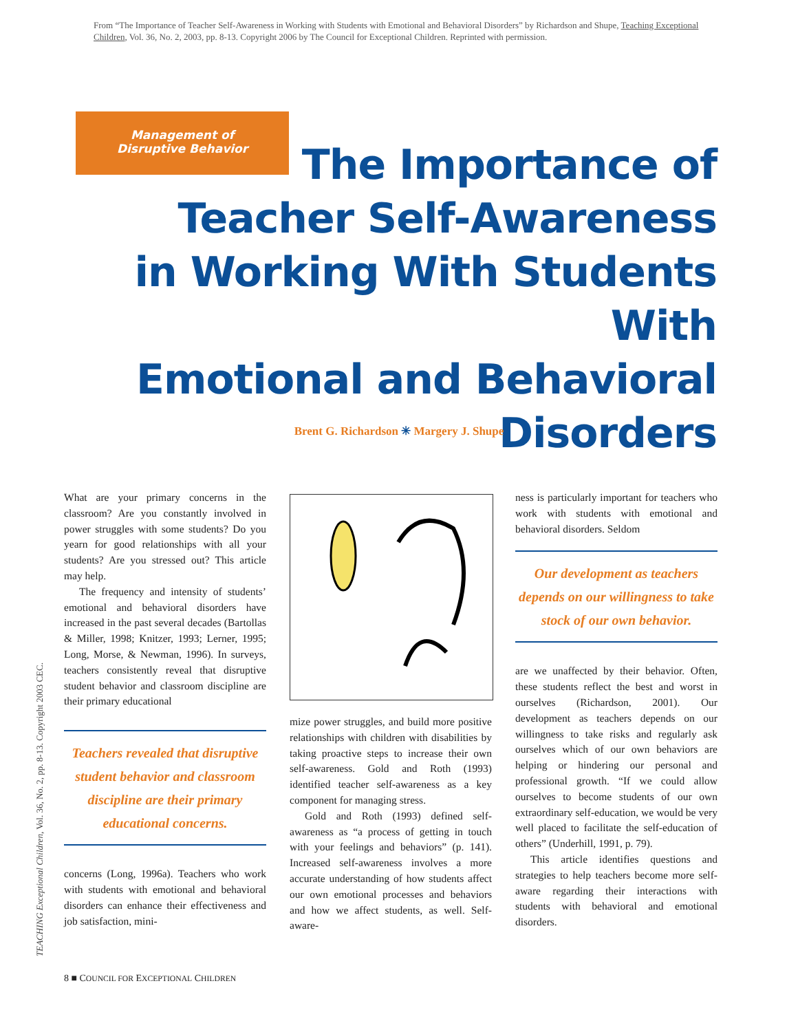From “The Importance of Teacher Self-Awareness in Working with Students with Emotional and Behavioral Disorders” by Richardson and Shupe, Teaching Exceptional Children, Vol. 36, No. 2, 2003, pp. 8-13. Copyright 2006 by The Council for Exceptional Children. Reprinted with permission.
Management of Disruptive Behavior
The Importance of
Teacher Self-Awareness
in Working With Students With
Emotional and Behavioral
Disorders
Brent G. Richardson ✳ Margery J. Shupe
What are your primary concerns in the classroom? Are you constantly involved in power struggles with some students? Do you yearn for good relationships with all your students? Are you stressed out? This article may help.
The frequency and intensity of students’ emotional and behavioral disorders have increased in the past several decades (Bartollas & Miller, 1998; Knitzer, 1993; Lerner, 1995; Long, Morse, & Newman, 1996). In surveys, teachers consistently reveal that disruptive student behavior and classroom discipline are their primary educational
Teachers revealed that disruptive student behavior and classroom discipline are their primary educational concerns.
concerns (Long, 1996a). Teachers who work with students with emotional and behavioral disorders can enhance their effectiveness and job satisfaction, mini-
mize power struggles, and build more positive relationships with children with disabilities by taking proactive steps to increase their own self-awareness. Gold and Roth (1993) identified teacher self-awareness as a key component for managing stress.
Gold and Roth (1993) defined self-awareness as “a process of getting in touch with your feelings and behaviors” (p. 141). Increased self-awareness involves a more accurate understanding of how students affect our own emotional processes and behaviors and how we affect students, as well. Self-aware-
ness is particularly important for teachers who work with students with emotional and behavioral disorders. Seldom
Our development as teachers depends on our willingness to take stock of our own behavior.
are we unaffected by their behavior. Often, these students reflect the best and worst in ourselves (Richardson, 2001). Our development as teachers depends on our willingness to take risks and regularly ask ourselves which of our own behaviors are helping or hindering our personal and professional growth. “If we could allow ourselves to become students of our own extraordinary self-education, we would be very well placed to facilitate the self-education of others” (Underhill, 1991, p. 79).
This article identifies questions and strategies to help teachers become more self-aware regarding their interactions with students with behavioral and emotional disorders.
TEACHING Exceptional Children, Vol. 36, No. 2, pp. 8-13. Copyright 2003 CEC.
8 ■ COUNCIL FOR EXCEPTIONAL CHILDREN